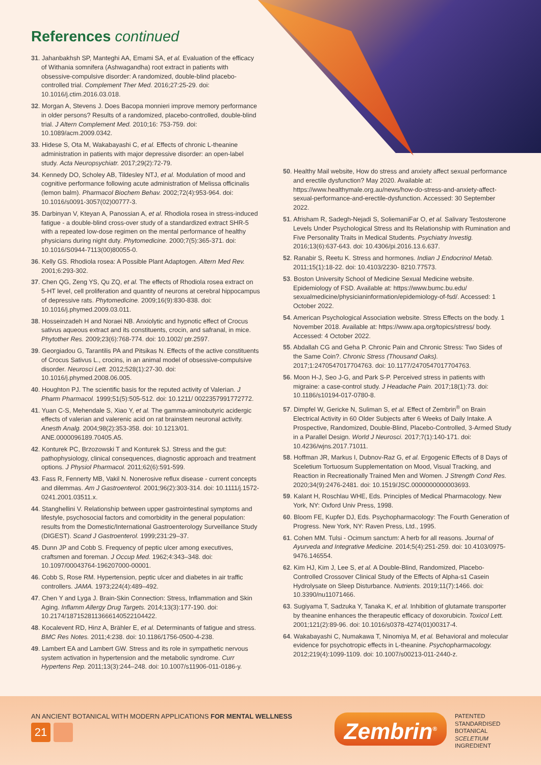References continued
31. Jahanbakhsh SP, Manteghi AA, Emami SA, et al. Evaluation of the efficacy of Withania somnifera (Ashwagandha) root extract in patients with obsessive-compulsive disorder: A randomized, double-blind placebo-controlled trial. Complement Ther Med. 2016;27:25-29. doi: 10.1016/j.ctim.2016.03.018.
32. Morgan A, Stevens J. Does Bacopa monnieri improve memory performance in older persons? Results of a randomized, placebo-controlled, double-blind trial. J Altern Complement Med. 2010;16: 753-759. doi: 10.1089/acm.2009.0342.
33. Hidese S, Ota M, Wakabayashi C, et al. Effects of chronic L-theanine administration in patients with major depressive disorder: an open-label study. Acta Neuropsychiatr. 2017;29(2):72-79.
34. Kennedy DO, Scholey AB, Tildesley NTJ, et al. Modulation of mood and cognitive performance following acute administration of Melissa officinalis (lemon balm). Pharmacol Biochem Behav. 2002;72(4):953-964. doi: 10.1016/s0091-3057(02)00777-3.
35. Darbinyan V, Kteyan A, Panossian A, et al. Rhodiola rosea in stress-induced fatigue - a double-blind cross-over study of a standardized extract SHR-5 with a repeated low-dose regimen on the mental performance of healthy physicians during night duty. Phytomedicine. 2000;7(5):365-371. doi: 10.1016/S0944-7113(00)80055-0.
36. Kelly GS. Rhodiola rosea: A Possible Plant Adaptogen. Altern Med Rev. 2001;6:293-302.
37. Chen QG, Zeng YS, Qu ZQ, et al. The effects of Rhodiola rosea extract on 5-HT level, cell proliferation and quantity of neurons at cerebral hippocampus of depressive rats. Phytomedicine. 2009;16(9):830-838. doi: 10.1016/j.phymed.2009.03.011.
38. Hosseinzadeh H and Noraei NB. Anxiolytic and hypnotic effect of Crocus sativus aqueous extract and its constituents, crocin, and safranal, in mice. Phytother Res. 2009;23(6):768-774. doi: 10.1002/ ptr.2597.
39. Georgiadou G, Tarantilis PA and Pitsikas N. Effects of the active constituents of Crocus Sativus L., crocins, in an animal model of obsessive-compulsive disorder. Neurosci Lett. 2012;528(1):27-30. doi: 10.1016/j.phymed.2008.06.005.
40. Houghton PJ. The scientific basis for the reputed activity of Valerian. J Pharm Pharmacol. 1999;51(5):505-512. doi: 10.1211/ 0022357991772772.
41. Yuan C-S, Mehendale S, Xiao Y, et al. The gamma-aminobutyric acidergic effects of valerian and valerenic acid on rat brainstem neuronal activity. Anesth Analg. 2004;98(2):353-358. doi: 10.1213/01. ANE.0000096189.70405.A5.
42. Konturek PC, Brzozowski T and Konturek SJ. Stress and the gut: pathophysiology, clinical consequences, diagnostic approach and treatment options. J Physiol Pharmacol. 2011;62(6):591-599.
43. Fass R, Fennerty MB, Vakil N. Nonerosive reflux disease - current concepts and dilemmas. Am J Gastroenterol. 2001;96(2):303-314. doi: 10.1111/j.1572-0241.2001.03511.x.
44. Stanghellini V. Relationship between upper gastrointestinal symptoms and lifestyle, psychosocial factors and comorbidity in the general population: results from the Domestic/International Gastroenterology Surveillance Study (DIGEST). Scand J Gastroenterol. 1999;231:29–37.
45. Dunn JP and Cobb S. Frequency of peptic ulcer among executives, craftsmen and foreman. J Occup Med. 1962;4:343–348. doi: 10.1097/00043764-196207000-00001.
46. Cobb S, Rose RM. Hypertension, peptic ulcer and diabetes in air traffic controllers. JAMA. 1973;224(4):489–492.
47. Chen Y and Lyga J. Brain-Skin Connection: Stress, Inflammation and Skin Aging. Inflamm Allergy Drug Targets. 2014;13(3):177-190. doi: 10.2174/1871528113666140522104422.
48. Kocalevent RD, Hinz A, Brähler E, et al. Determinants of fatigue and stress. BMC Res Notes. 2011;4:238. doi: 10.1186/1756-0500-4-238.
49. Lambert EA and Lambert GW. Stress and its role in sympathetic nervous system activation in hypertension and the metabolic syndrome. Curr Hypertens Rep. 2011;13(3):244–248. doi: 10.1007/s11906-011-0186-y.
50. Healthy Mail website, How do stress and anxiety affect sexual performance and erectile dysfunction? May 2020. Available at: https://www.healthymale.org.au/news/how-do-stress-and-anxiety-affect-sexual-performance-and-erectile-dysfunction. Accessed: 30 September 2022.
51. Afrisham R, Sadegh-Nejadi S, SoliemaniFar O, et al. Salivary Testosterone Levels Under Psychological Stress and Its Relationship with Rumination and Five Personality Traits in Medical Students. Psychiatry Investig. 2016;13(6):637-643. doi: 10.4306/pi.2016.13.6.637.
52. Ranabir S, Reetu K. Stress and hormones. Indian J Endocrinol Metab. 2011;15(1):18-22. doi: 10.4103/2230- 8210.77573.
53. Boston University School of Medicine Sexual Medicine website. Epidemiology of FSD. Available at: https://www.bumc.bu.edu/ sexualmedicine/physicianinformation/epidemiology-of-fsd/. Accessed: 1 October 2022.
54. American Psychological Association website. Stress Effects on the body. 1 November 2018. Available at: https://www.apa.org/topics/stress/ body. Accessed: 4 October 2022.
55. Abdallah CG and Geha P. Chronic Pain and Chronic Stress: Two Sides of the Same Coin?. Chronic Stress (Thousand Oaks). 2017;1:2470547017704763. doi: 10.1177/2470547017704763.
56. Moon H-J, Seo J-G, and Park S-P. Perceived stress in patients with migraine: a case-control study. J Headache Pain. 2017;18(1):73. doi: 10.1186/s10194-017-0780-8.
57. Dimpfel W, Gericke N, Suliman S, et al. Effect of Zembrin<sup>®</sup> on Brain Electrical Activity in 60 Older Subjects after 6 Weeks of Daily Intake. A Prospective, Randomized, Double-Blind, Placebo-Controlled, 3-Armed Study in a Parallel Design. World J Neurosci. 2017;7(1):140-171. doi: 10.4236/wjns.2017.71011.
58. Hoffman JR, Markus I, Dubnov-Raz G, et al. Ergogenic Effects of 8 Days of Sceletium Tortuosum Supplementation on Mood, Visual Tracking, and Reaction in Recreationally Trained Men and Women. J Strength Cond Res. 2020;34(9):2476-2481. doi: 10.1519/JSC.0000000000003693.
59. Kalant H, Roschlau WHE, Eds. Principles of Medical Pharmacology. New York, NY: Oxford Univ Press, 1998.
60. Bloom FE, Kupfer DJ, Eds. Psychopharmacology: The Fourth Generation of Progress. New York, NY: Raven Press, Ltd., 1995.
61. Cohen MM. Tulsi - Ocimum sanctum: A herb for all reasons. Journal of Ayurveda and Integrative Medicine. 2014;5(4):251-259. doi: 10.4103/0975-9476.146554.
62. Kim HJ, Kim J, Lee S, et al. A Double-Blind, Randomized, Placebo-Controlled Crossover Clinical Study of the Effects of Alpha-s1 Casein Hydrolysate on Sleep Disturbance. Nutrients. 2019;11(7):1466. doi: 10.3390/nu11071466.
63. Sugiyama T, Sadzuka Y, Tanaka K, et al. Inhibition of glutamate transporter by theanine enhances the therapeutic efficacy of doxorubicin. Toxicol Lett. 2001;121(2):89-96. doi: 10.1016/s0378-4274(01)00317-4.
64. Wakabayashi C, Numakawa T, Ninomiya M, et al. Behavioral and molecular evidence for psychotropic effects in L-theanine. Psychopharmacology. 2012;219(4):1099-1109. doi: 10.1007/s00213-011-2440-z.
AN ANCIENT BOTANICAL WITH MODERN APPLICATIONS FOR MENTAL WELLNESS
21 Zembrin<sup>®</sup>
PATENTED
STANDARDISED
BOTANICAL
SCELETIUM
INGREDIENT